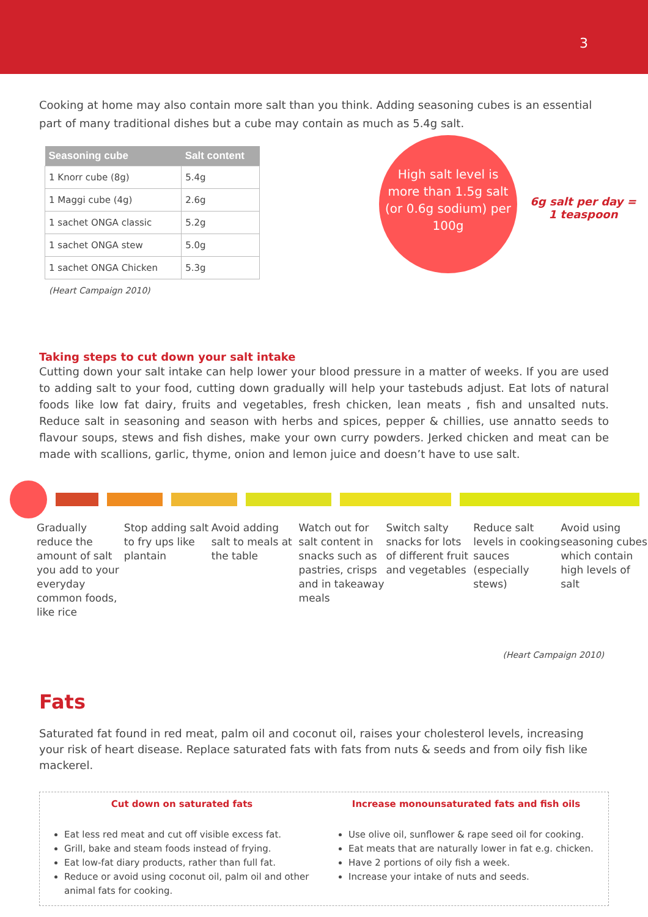3
Cooking at home may also contain more salt than you think. Adding seasoning cubes is an essential part of many traditional dishes but a cube may contain as much as 5.4g salt.
| Seasoning cube | Salt content |
| --- | --- |
| 1 Knorr cube (8g) | 5.4g |
| 1 Maggi cube (4g) | 2.6g |
| 1 sachet ONGA classic | 5.2g |
| 1 sachet ONGA stew | 5.0g |
| 1 sachet ONGA Chicken | 5.3g |
(Heart Campaign 2010)
High salt level is more than 1.5g salt (or 0.6g sodium) per 100g
6g salt per day = 1 teaspoon
Taking steps to cut down your salt intake
Cutting down your salt intake can help lower your blood pressure in a matter of weeks. If you are used to adding salt to your food, cutting down gradually will help your tastebuds adjust. Eat lots of natural foods like low fat dairy, fruits and vegetables, fresh chicken, lean meats , fish and unsalted nuts. Reduce salt in seasoning and season with herbs and spices, pepper & chillies, use annatto seeds to flavour soups, stews and fish dishes, make your own curry powders. Jerked chicken and meat can be made with scallions, garlic, thyme, onion and lemon juice and doesn’t have to use salt.
Gradually reduce the amount of salt you add to your everyday common foods, like rice
Stop adding salt to fry ups like plantain
Avoid adding salt to meals at the table
Watch out for salt content in snacks such as pastries, crisps and in takeaway meals
Switch salty snacks for lots of different fruit and vegetables
Reduce salt levels in cooking sauces (especially stews)
Avoid using seasoning cubes which contain high levels of salt
(Heart Campaign 2010)
Fats
Saturated fat found in red meat, palm oil and coconut oil, raises your cholesterol levels, increasing your risk of heart disease. Replace saturated fats with fats from nuts & seeds and from oily fish like mackerel.
Cut down on saturated fats
Eat less red meat and cut off visible excess fat.
Grill, bake and steam foods instead of frying.
Eat low-fat diary products, rather than full fat.
Reduce or avoid using coconut oil, palm oil and other animal fats for cooking.
Increase monounsaturated fats and fish oils
Use olive oil, sunflower & rape seed oil for cooking.
Eat meats that are naturally lower in fat e.g. chicken.
Have 2 portions of oily fish a week.
Increase your intake of nuts and seeds.